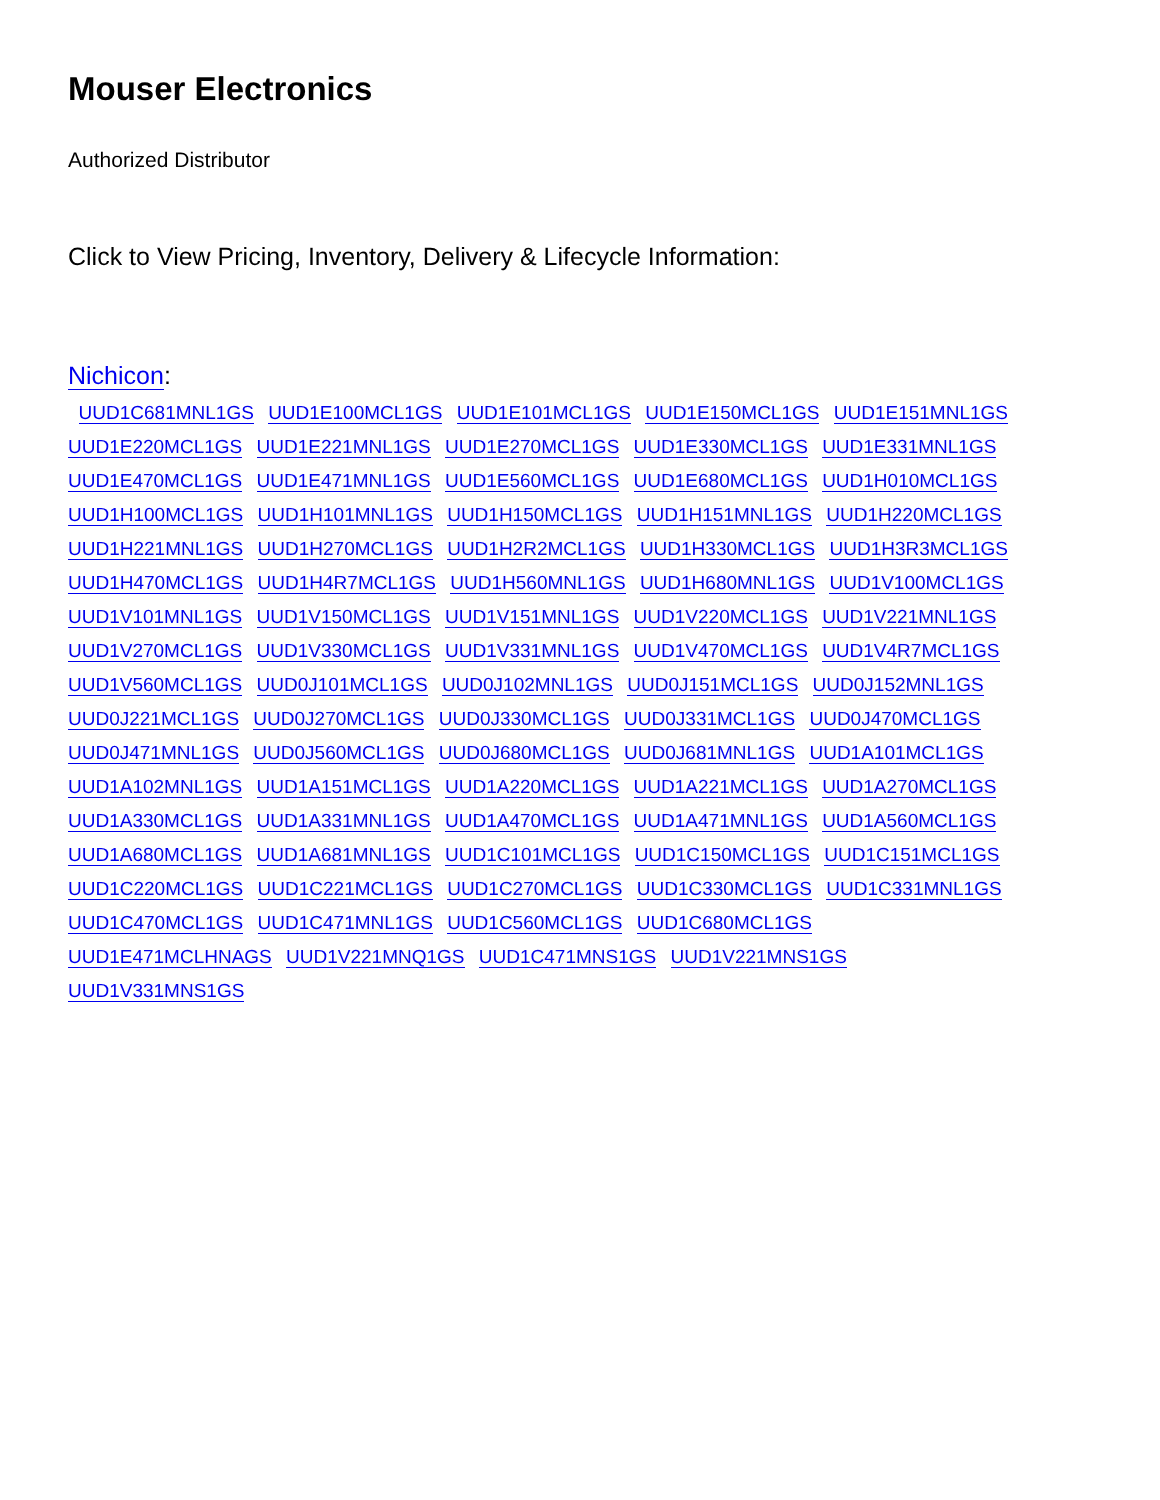Mouser Electronics
Authorized Distributor
Click to View Pricing, Inventory, Delivery & Lifecycle Information:
Nichicon:
UUD1C681MNL1GS UUD1E100MCL1GS UUD1E101MCL1GS UUD1E150MCL1GS UUD1E151MNL1GS UUD1E220MCL1GS UUD1E221MNL1GS UUD1E270MCL1GS UUD1E330MCL1GS UUD1E331MNL1GS UUD1E470MCL1GS UUD1E471MNL1GS UUD1E560MCL1GS UUD1E680MCL1GS UUD1H010MCL1GS UUD1H100MCL1GS UUD1H101MNL1GS UUD1H150MCL1GS UUD1H151MNL1GS UUD1H220MCL1GS UUD1H221MNL1GS UUD1H270MCL1GS UUD1H2R2MCL1GS UUD1H330MCL1GS UUD1H3R3MCL1GS UUD1H470MCL1GS UUD1H4R7MCL1GS UUD1H560MNL1GS UUD1H680MNL1GS UUD1V100MCL1GS UUD1V101MNL1GS UUD1V150MCL1GS UUD1V151MNL1GS UUD1V220MCL1GS UUD1V221MNL1GS UUD1V270MCL1GS UUD1V330MCL1GS UUD1V331MNL1GS UUD1V470MCL1GS UUD1V4R7MCL1GS UUD1V560MCL1GS UUD0J101MCL1GS UUD0J102MNL1GS UUD0J151MCL1GS UUD0J152MNL1GS UUD0J221MCL1GS UUD0J270MCL1GS UUD0J330MCL1GS UUD0J331MCL1GS UUD0J470MCL1GS UUD0J471MNL1GS UUD0J560MCL1GS UUD0J680MCL1GS UUD0J681MNL1GS UUD1A101MCL1GS UUD1A102MNL1GS UUD1A151MCL1GS UUD1A220MCL1GS UUD1A221MCL1GS UUD1A270MCL1GS UUD1A330MCL1GS UUD1A331MNL1GS UUD1A470MCL1GS UUD1A471MNL1GS UUD1A560MCL1GS UUD1A680MCL1GS UUD1A681MNL1GS UUD1C101MCL1GS UUD1C150MCL1GS UUD1C151MCL1GS UUD1C220MCL1GS UUD1C221MCL1GS UUD1C270MCL1GS UUD1C330MCL1GS UUD1C331MNL1GS UUD1C470MCL1GS UUD1C471MNL1GS UUD1C560MCL1GS UUD1C680MCL1GS UUD1E471MCLHNAGS UUD1V221MNQ1GS UUD1C471MNS1GS UUD1V221MNS1GS UUD1V331MNS1GS